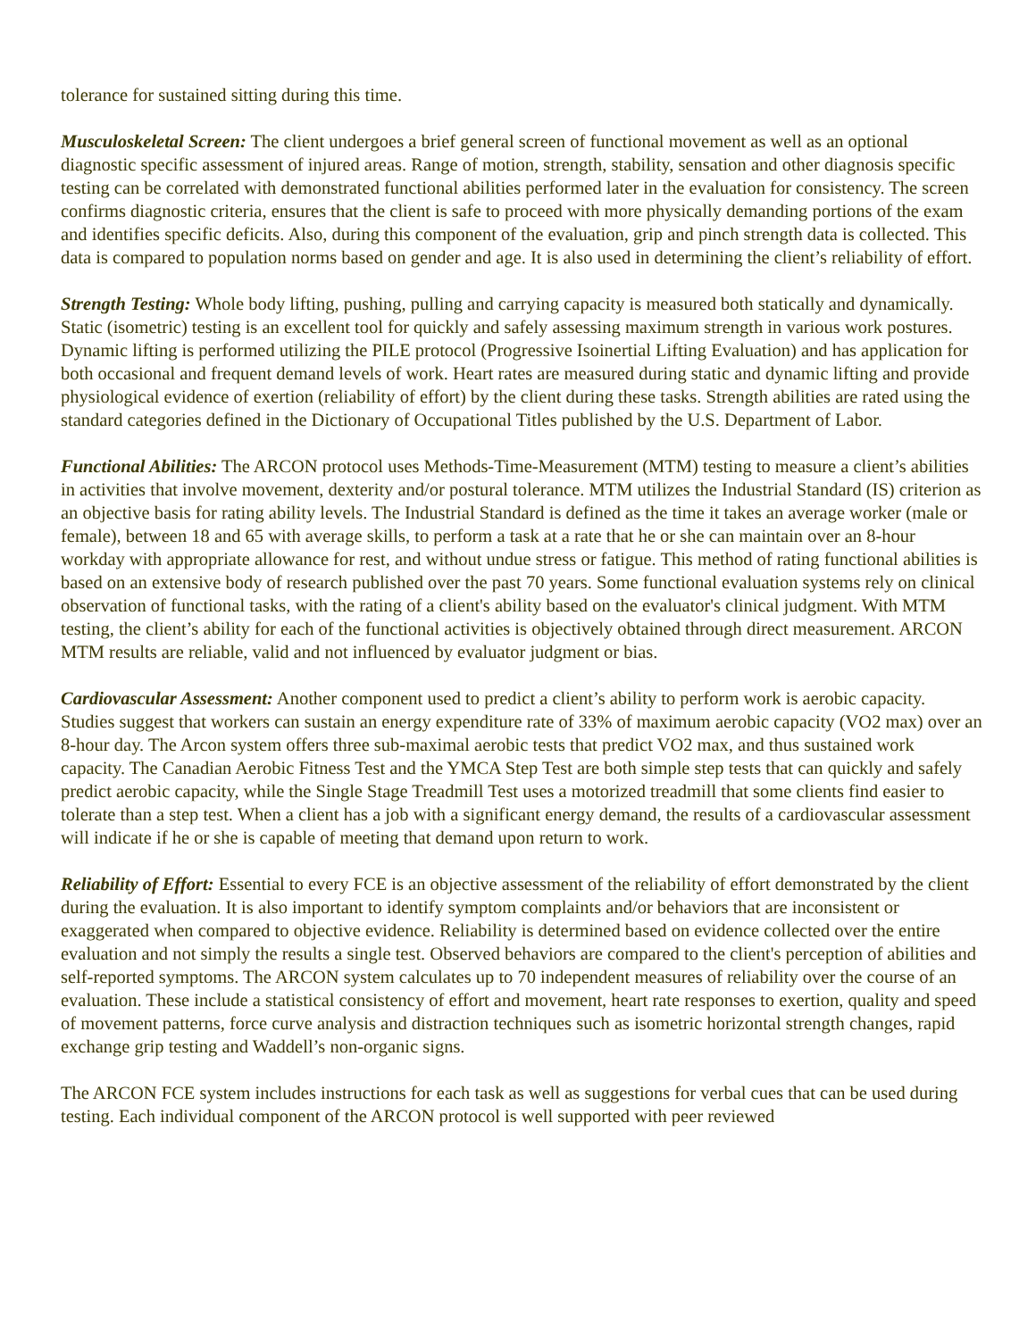tolerance for sustained sitting during this time.
Musculoskeletal Screen: The client undergoes a brief general screen of functional movement as well as an optional diagnostic specific assessment of injured areas. Range of motion, strength, stability, sensation and other diagnosis specific testing can be correlated with demonstrated functional abilities performed later in the evaluation for consistency. The screen confirms diagnostic criteria, ensures that the client is safe to proceed with more physically demanding portions of the exam and identifies specific deficits. Also, during this component of the evaluation, grip and pinch strength data is collected. This data is compared to population norms based on gender and age. It is also used in determining the client’s reliability of effort.
Strength Testing: Whole body lifting, pushing, pulling and carrying capacity is measured both statically and dynamically. Static (isometric) testing is an excellent tool for quickly and safely assessing maximum strength in various work postures. Dynamic lifting is performed utilizing the PILE protocol (Progressive Isoinertial Lifting Evaluation) and has application for both occasional and frequent demand levels of work. Heart rates are measured during static and dynamic lifting and provide physiological evidence of exertion (reliability of effort) by the client during these tasks. Strength abilities are rated using the standard categories defined in the Dictionary of Occupational Titles published by the U.S. Department of Labor.
Functional Abilities: The ARCON protocol uses Methods-Time-Measurement (MTM) testing to measure a client’s abilities in activities that involve movement, dexterity and/or postural tolerance. MTM utilizes the Industrial Standard (IS) criterion as an objective basis for rating ability levels. The Industrial Standard is defined as the time it takes an average worker (male or female), between 18 and 65 with average skills, to perform a task at a rate that he or she can maintain over an 8-hour workday with appropriate allowance for rest, and without undue stress or fatigue. This method of rating functional abilities is based on an extensive body of research published over the past 70 years. Some functional evaluation systems rely on clinical observation of functional tasks, with the rating of a client's ability based on the evaluator's clinical judgment. With MTM testing, the client’s ability for each of the functional activities is objectively obtained through direct measurement. ARCON MTM results are reliable, valid and not influenced by evaluator judgment or bias.
Cardiovascular Assessment: Another component used to predict a client’s ability to perform work is aerobic capacity. Studies suggest that workers can sustain an energy expenditure rate of 33% of maximum aerobic capacity (VO2 max) over an 8-hour day. The Arcon system offers three sub-maximal aerobic tests that predict VO2 max, and thus sustained work capacity. The Canadian Aerobic Fitness Test and the YMCA Step Test are both simple step tests that can quickly and safely predict aerobic capacity, while the Single Stage Treadmill Test uses a motorized treadmill that some clients find easier to tolerate than a step test. When a client has a job with a significant energy demand, the results of a cardiovascular assessment will indicate if he or she is capable of meeting that demand upon return to work.
Reliability of Effort: Essential to every FCE is an objective assessment of the reliability of effort demonstrated by the client during the evaluation. It is also important to identify symptom complaints and/or behaviors that are inconsistent or exaggerated when compared to objective evidence. Reliability is determined based on evidence collected over the entire evaluation and not simply the results a single test. Observed behaviors are compared to the client's perception of abilities and self-reported symptoms. The ARCON system calculates up to 70 independent measures of reliability over the course of an evaluation. These include a statistical consistency of effort and movement, heart rate responses to exertion, quality and speed of movement patterns, force curve analysis and distraction techniques such as isometric horizontal strength changes, rapid exchange grip testing and Waddell’s non-organic signs.
The ARCON FCE system includes instructions for each task as well as suggestions for verbal cues that can be used during testing. Each individual component of the ARCON protocol is well supported with peer reviewed